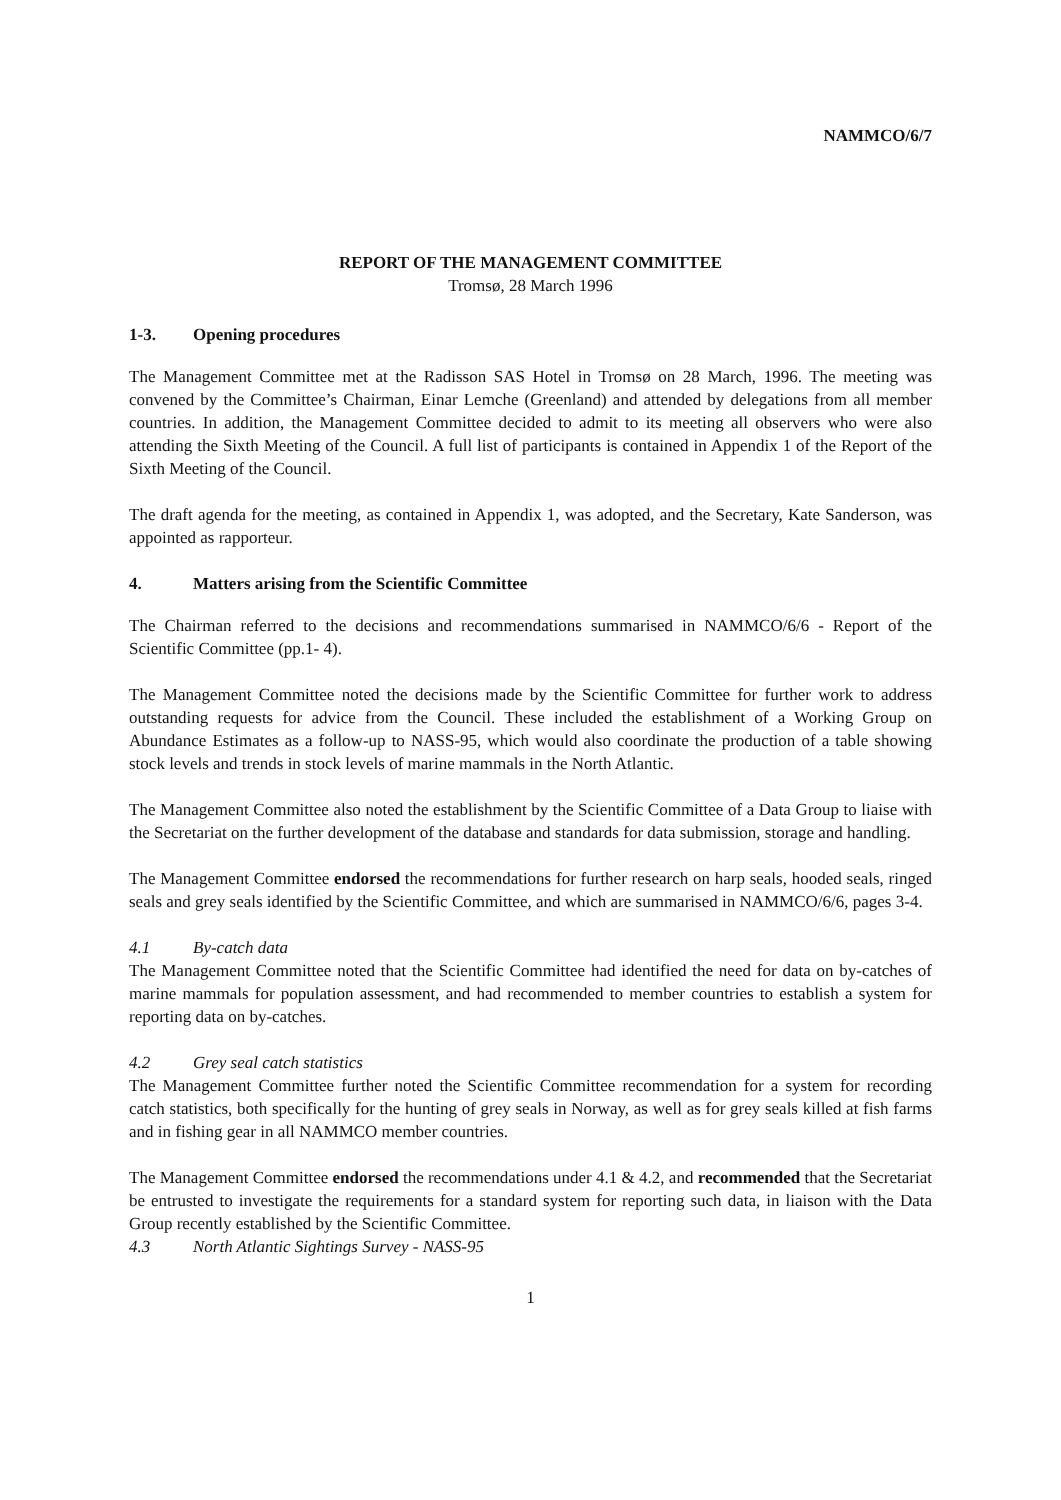NAMMCO/6/7
REPORT OF THE MANAGEMENT COMMITTEE
Tromsø, 28 March 1996
1-3. Opening procedures
The Management Committee met at the Radisson SAS Hotel in Tromsø on 28 March, 1996. The meeting was convened by the Committee’s Chairman, Einar Lemche (Greenland) and attended by delegations from all member countries. In addition, the Management Committee decided to admit to its meeting all observers who were also attending the Sixth Meeting of the Council. A full list of participants is contained in Appendix 1 of the Report of the Sixth Meeting of the Council.
The draft agenda for the meeting, as contained in Appendix 1, was adopted, and the Secretary, Kate Sanderson, was appointed as rapporteur.
4. Matters arising from the Scientific Committee
The Chairman referred to the decisions and recommendations summarised in NAMMCO/6/6 - Report of the Scientific Committee (pp.1- 4).
The Management Committee noted the decisions made by the Scientific Committee for further work to address outstanding requests for advice from the Council. These included the establishment of a Working Group on Abundance Estimates as a follow-up to NASS-95, which would also coordinate the production of a table showing stock levels and trends in stock levels of marine mammals in the North Atlantic.
The Management Committee also noted the establishment by the Scientific Committee of a Data Group to liaise with the Secretariat on the further development of the database and standards for data submission, storage and handling.
The Management Committee endorsed the recommendations for further research on harp seals, hooded seals, ringed seals and grey seals identified by the Scientific Committee, and which are summarised in NAMMCO/6/6, pages 3-4.
4.1 By-catch data
The Management Committee noted that the Scientific Committee had identified the need for data on by-catches of marine mammals for population assessment, and had recommended to member countries to establish a system for reporting data on by-catches.
4.2 Grey seal catch statistics
The Management Committee further noted the Scientific Committee recommendation for a system for recording catch statistics, both specifically for the hunting of grey seals in Norway, as well as for grey seals killed at fish farms and in fishing gear in all NAMMCO member countries.
The Management Committee endorsed the recommendations under 4.1 & 4.2, and recommended that the Secretariat be entrusted to investigate the requirements for a standard system for reporting such data, in liaison with the Data Group recently established by the Scientific Committee.
4.3 North Atlantic Sightings Survey - NASS-95
1